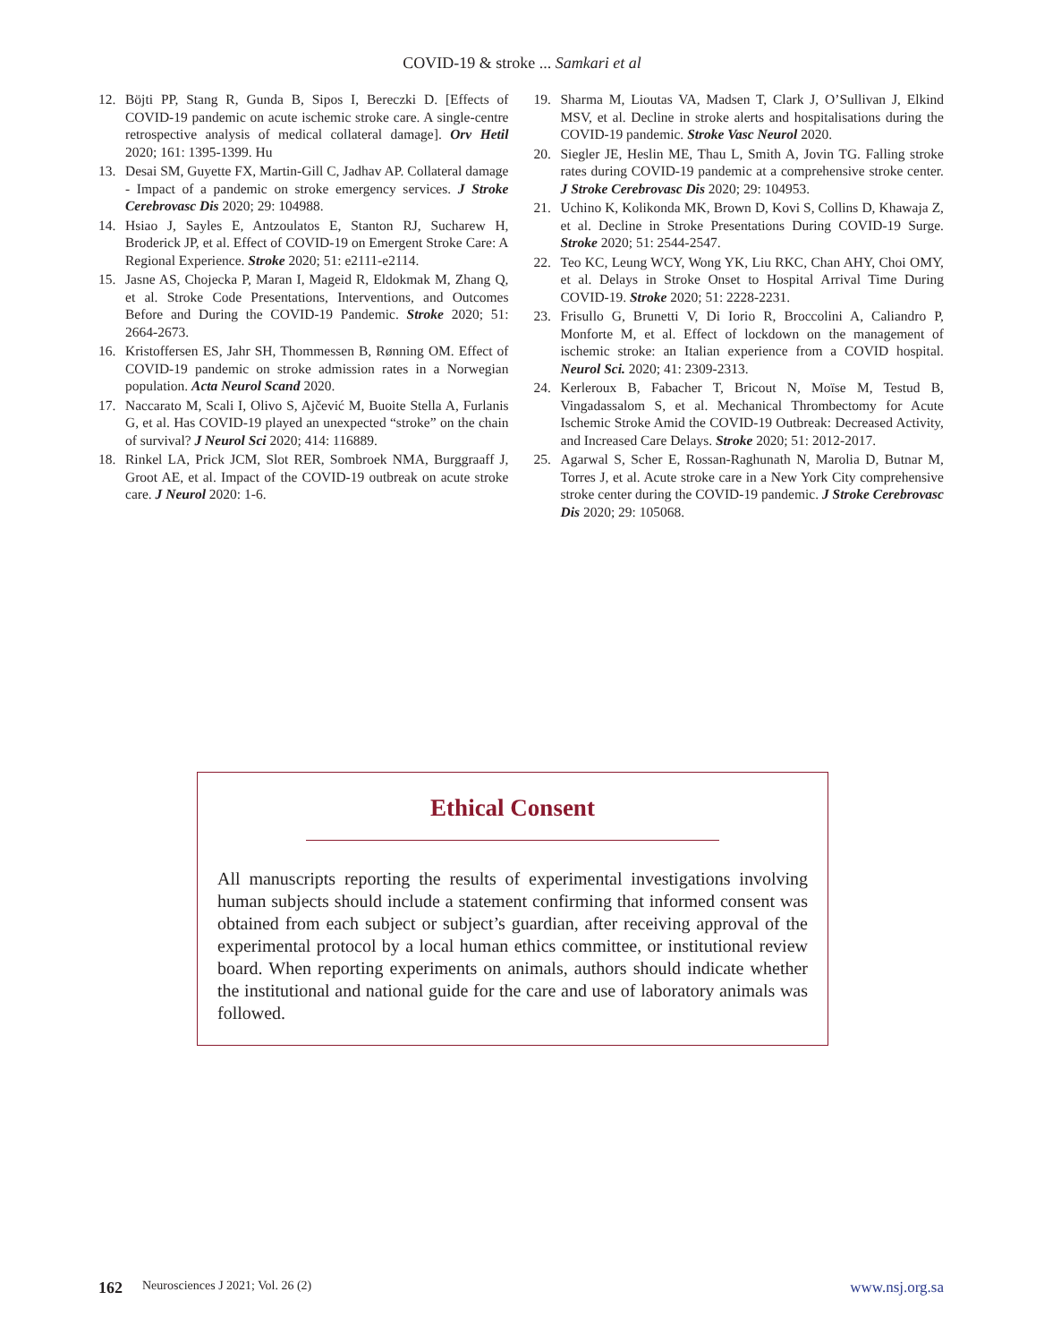COVID-19 & stroke ... Samkari et al
12. Böjti PP, Stang R, Gunda B, Sipos I, Bereczki D. [Effects of COVID-19 pandemic on acute ischemic stroke care. A single-centre retrospective analysis of medical collateral damage]. Orv Hetil 2020; 161: 1395-1399. Hu
13. Desai SM, Guyette FX, Martin-Gill C, Jadhav AP. Collateral damage - Impact of a pandemic on stroke emergency services. J Stroke Cerebrovasc Dis 2020; 29: 104988.
14. Hsiao J, Sayles E, Antzoulatos E, Stanton RJ, Sucharew H, Broderick JP, et al. Effect of COVID-19 on Emergent Stroke Care: A Regional Experience. Stroke 2020; 51: e2111-e2114.
15. Jasne AS, Chojecka P, Maran I, Mageid R, Eldokmak M, Zhang Q, et al. Stroke Code Presentations, Interventions, and Outcomes Before and During the COVID-19 Pandemic. Stroke 2020; 51: 2664-2673.
16. Kristoffersen ES, Jahr SH, Thommessen B, Rønning OM. Effect of COVID-19 pandemic on stroke admission rates in a Norwegian population. Acta Neurol Scand 2020.
17. Naccarato M, Scali I, Olivo S, Ajčević M, Buoite Stella A, Furlanis G, et al. Has COVID-19 played an unexpected “stroke” on the chain of survival? J Neurol Sci 2020; 414: 116889.
18. Rinkel LA, Prick JCM, Slot RER, Sombroek NMA, Burggraaff J, Groot AE, et al. Impact of the COVID-19 outbreak on acute stroke care. J Neurol 2020: 1-6.
19. Sharma M, Lioutas VA, Madsen T, Clark J, O’Sullivan J, Elkind MSV, et al. Decline in stroke alerts and hospitalisations during the COVID-19 pandemic. Stroke Vasc Neurol 2020.
20. Siegler JE, Heslin ME, Thau L, Smith A, Jovin TG. Falling stroke rates during COVID-19 pandemic at a comprehensive stroke center. J Stroke Cerebrovasc Dis 2020; 29: 104953.
21. Uchino K, Kolikonda MK, Brown D, Kovi S, Collins D, Khawaja Z, et al. Decline in Stroke Presentations During COVID-19 Surge. Stroke 2020; 51: 2544-2547.
22. Teo KC, Leung WCY, Wong YK, Liu RKC, Chan AHY, Choi OMY, et al. Delays in Stroke Onset to Hospital Arrival Time During COVID-19. Stroke 2020; 51: 2228-2231.
23. Frisullo G, Brunetti V, Di Iorio R, Broccolini A, Caliandro P, Monforte M, et al. Effect of lockdown on the management of ischemic stroke: an Italian experience from a COVID hospital. Neurol Sci. 2020; 41: 2309-2313.
24. Kerleroux B, Fabacher T, Bricout N, Moïse M, Testud B, Vingadassalom S, et al. Mechanical Thrombectomy for Acute Ischemic Stroke Amid the COVID-19 Outbreak: Decreased Activity, and Increased Care Delays. Stroke 2020; 51: 2012-2017.
25. Agarwal S, Scher E, Rossan-Raghunath N, Marolia D, Butnar M, Torres J, et al. Acute stroke care in a New York City comprehensive stroke center during the COVID-19 pandemic. J Stroke Cerebrovasc Dis 2020; 29: 105068.
Ethical Consent
All manuscripts reporting the results of experimental investigations involving human subjects should include a statement confirming that informed consent was obtained from each subject or subject’s guardian, after receiving approval of the experimental protocol by a local human ethics committee, or institutional review board. When reporting experiments on animals, authors should indicate whether the institutional and national guide for the care and use of laboratory animals was followed.
162 Neurosciences J 2021; Vol. 26 (2) www.nsj.org.sa